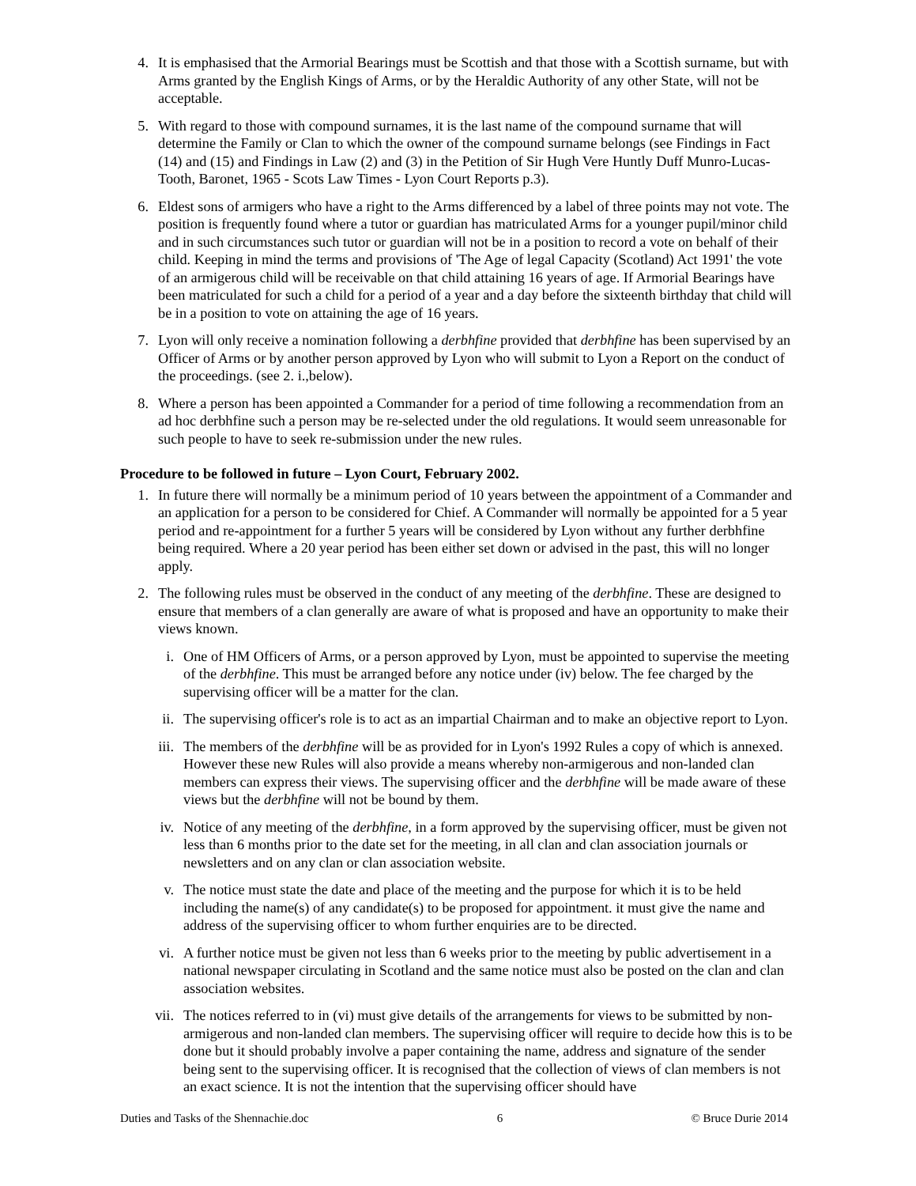4. It is emphasised that the Armorial Bearings must be Scottish and that those with a Scottish surname, but with Arms granted by the English Kings of Arms, or by the Heraldic Authority of any other State, will not be acceptable.
5. With regard to those with compound surnames, it is the last name of the compound surname that will determine the Family or Clan to which the owner of the compound surname belongs (see Findings in Fact (14) and (15) and Findings in Law (2) and (3) in the Petition of Sir Hugh Vere Huntly Duff Munro-Lucas-Tooth, Baronet, 1965 - Scots Law Times - Lyon Court Reports p.3).
6. Eldest sons of armigers who have a right to the Arms differenced by a label of three points may not vote. The position is frequently found where a tutor or guardian has matriculated Arms for a younger pupil/minor child and in such circumstances such tutor or guardian will not be in a position to record a vote on behalf of their child. Keeping in mind the terms and provisions of 'The Age of legal Capacity (Scotland) Act 1991' the vote of an armigerous child will be receivable on that child attaining 16 years of age. If Armorial Bearings have been matriculated for such a child for a period of a year and a day before the sixteenth birthday that child will be in a position to vote on attaining the age of 16 years.
7. Lyon will only receive a nomination following a derbhfine provided that derbhfine has been supervised by an Officer of Arms or by another person approved by Lyon who will submit to Lyon a Report on the conduct of the proceedings. (see 2. i.,below).
8. Where a person has been appointed a Commander for a period of time following a recommendation from an ad hoc derbhfine such a person may be re-selected under the old regulations. It would seem unreasonable for such people to have to seek re-submission under the new rules.
Procedure to be followed in future – Lyon Court, February 2002.
1. In future there will normally be a minimum period of 10 years between the appointment of a Commander and an application for a person to be considered for Chief. A Commander will normally be appointed for a 5 year period and re-appointment for a further 5 years will be considered by Lyon without any further derbhfine being required. Where a 20 year period has been either set down or advised in the past, this will no longer apply.
2. The following rules must be observed in the conduct of any meeting of the derbhfine. These are designed to ensure that members of a clan generally are aware of what is proposed and have an opportunity to make their views known.
i. One of HM Officers of Arms, or a person approved by Lyon, must be appointed to supervise the meeting of the derbhfine. This must be arranged before any notice under (iv) below. The fee charged by the supervising officer will be a matter for the clan.
ii. The supervising officer's role is to act as an impartial Chairman and to make an objective report to Lyon.
iii. The members of the derbhfine will be as provided for in Lyon's 1992 Rules a copy of which is annexed. However these new Rules will also provide a means whereby non-armigerous and non-landed clan members can express their views. The supervising officer and the derbhfine will be made aware of these views but the derbhfine will not be bound by them.
iv. Notice of any meeting of the derbhfine, in a form approved by the supervising officer, must be given not less than 6 months prior to the date set for the meeting, in all clan and clan association journals or newsletters and on any clan or clan association website.
v. The notice must state the date and place of the meeting and the purpose for which it is to be held including the name(s) of any candidate(s) to be proposed for appointment. it must give the name and address of the supervising officer to whom further enquiries are to be directed.
vi. A further notice must be given not less than 6 weeks prior to the meeting by public advertisement in a national newspaper circulating in Scotland and the same notice must also be posted on the clan and clan association websites.
vii. The notices referred to in (vi) must give details of the arrangements for views to be submitted by non-armigerous and non-landed clan members. The supervising officer will require to decide how this is to be done but it should probably involve a paper containing the name, address and signature of the sender being sent to the supervising officer. It is recognised that the collection of views of clan members is not an exact science. It is not the intention that the supervising officer should have
Duties and Tasks of the Shennachie.doc 6 © Bruce Durie 2014